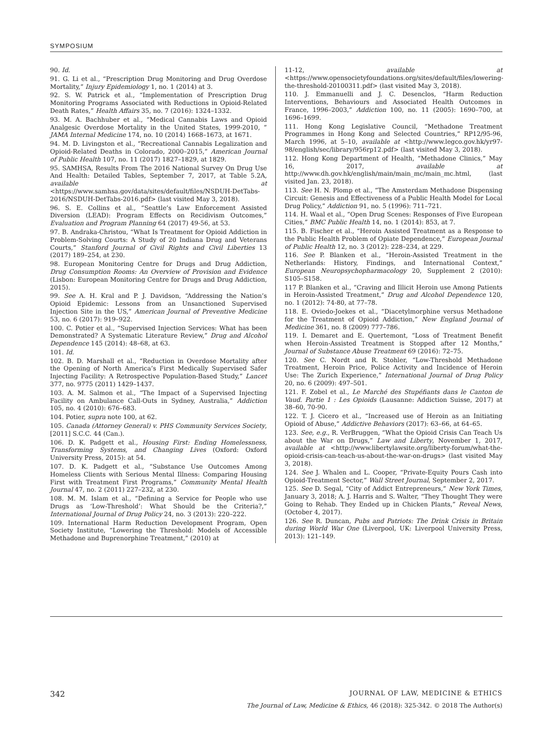SYMPOSIUM
90. Id.
91. G. Li et al., “Prescription Drug Monitoring and Drug Overdose Mortality,” Injury Epidemiology 1, no. 1 (2014) at 3.
92. S. W. Patrick et al., “Implementation of Prescription Drug Monitoring Programs Associated with Reductions in Opioid-Related Death Rates,” Health Affairs 35, no. 7 (2016): 1324–1332.
93. M. A. Bachhuber et al., “Medical Cannabis Laws and Opioid Analgesic Overdose Mortality in the United States, 1999-2010, ” JAMA Internal Medicine 174, no. 10 (2014) 1668–1673, at 1671.
94. M. D. Livingston et al., “Recreational Cannabis Legalization and Opioid-Related Deaths in Colorado, 2000–2015,” American Journal of Public Health 107, no. 11 (2017) 1827–1829, at 1829.
95. SAMHSA, Results From The 2016 National Survey On Drug Use And Health: Detailed Tables, September 7, 2017, at Table 5.2A, available at <https://www.samhsa.gov/data/sites/default/files/NSDUH-DetTabs-2016/NSDUH-DetTabs-2016.pdf> (last visited May 3, 2018).
96. S. E. Collins et al., “Seattle’s Law Enforcement Assisted Diversion (LEAD): Program Effects on Recidivism Outcomes,” Evaluation and Program Planning 64 (2017) 49-56, at 53.
97. B. Andraka-Christou, “What Is Treatment for Opioid Addiction in Problem-Solving Courts: A Study of 20 Indiana Drug and Veterans Courts,” Stanford Journal of Civil Rights and Civil Liberties 13 (2017) 189–254, at 230.
98. European Monitoring Centre for Drugs and Drug Addiction, Drug Consumption Rooms: An Overview of Provision and Evidence (Lisbon: European Monitoring Centre for Drugs and Drug Addiction, 2015).
99. See A. H. Kral and P. J. Davidson, “Addressing the Nation’s Opioid Epidemic: Lessons from an Unsanctioned Supervised Injection Site in the US,” American Journal of Preventive Medicine 53, no. 6 (2017): 919–922.
100. C. Potier et al., “Supervised Injection Services: What has been Demonstrated? A Systematic Literature Review,” Drug and Alcohol Dependence 145 (2014): 48–68, at 63.
101. Id.
102. B. D. Marshall et al., “Reduction in Overdose Mortality after the Opening of North America’s First Medically Supervised Safer Injecting Facility: A Retrospective Population-Based Study,” Lancet 377, no. 9775 (2011) 1429–1437.
103. A. M. Salmon et al., “The Impact of a Supervised Injecting Facility on Ambulance Call-Outs in Sydney, Australia,” Addiction 105, no. 4 (2010): 676–683.
104. Potier, supra note 100, at 62.
105. Canada (Attorney General) v. PHS Community Services Society, [2011] S.C.C. 44 (Can.).
106. D. K. Padgett et al., Housing First: Ending Homelessness, Transforming Systems, and Changing Lives (Oxford: Oxford University Press, 2015): at 54.
107. D. K. Padgett et al., “Substance Use Outcomes Among Homeless Clients with Serious Mental Illness: Comparing Housing First with Treatment First Programs,” Community Mental Health Journal 47, no. 2 (2011) 227–232, at 230.
108. M. M. Islam et al., “Defining a Service for People who use Drugs as ‘Low-Threshold’: What Should be the Criteria?,” International Journal of Drug Policy 24, no. 3 (2013): 220–222.
109. International Harm Reduction Development Program, Open Society Institute, “Lowering the Threshold: Models of Accessible Methadone and Buprenorphine Treatment,” (2010) at
11-12, available at <https://www.opensocietyfoundations.org/sites/default/files/lowering-the-threshold-20100311.pdf> (last visited May 3, 2018).
110. J. Emmanuelli and J. C. Desenclos, “Harm Reduction Interventions, Behaviours and Associated Health Outcomes in France, 1996–2003,” Addiction 100, no. 11 (2005): 1690–700, at 1696–1699.
111. Hong Kong Legislative Council, “Methadone Treatment Programmes in Hong Kong and Selected Countries,” RP12/95-96, March 1996, at 5–10, available at <http://www.legco.gov.hk/yr97-98/english/sec/library/956rp12.pdf> (last visited May 3, 2018).
112. Hong Kong Department of Health, “Methadone Clinics,” May 16, 2017, available at http://www.dh.gov.hk/english/main/main_mc/main_mc.html, (last visited Jan. 23, 2018).
113. See H. N. Plomp et al., “The Amsterdam Methadone Dispensing Circuit: Genesis and Effectiveness of a Public Health Model for Local Drug Policy,” Addiction 91, no. 5 (1996): 711–721.
114. H. Waal et al., “Open Drug Scenes: Responses of Five European Cities,” BMC Public Health 14, no. 1 (2014): 853, at 7.
115. B. Fischer et al., “Heroin Assisted Treatment as a Response to the Public Health Problem of Opiate Dependence,” European Journal of Public Health 12, no. 3 (2012): 228–234, at 229.
116. See P. Blanken et al., “Heroin-Assisted Treatment in the Netherlands: History, Findings, and International Context,” European Neuropsychopharmacology 20, Supplement 2 (2010): S105–S158.
117 P. Blanken et al., “Craving and Illicit Heroin use Among Patients in Heroin-Assisted Treatment,” Drug and Alcohol Dependence 120, no. 1 (2012): 74-80, at 77–78.
118. E. Oviedo-Joekes et al., “Diacetylmorphine versus Methadone for the Treatment of Opioid Addiction,” New England Journal of Medicine 361, no. 8 (2009) 777–786.
119. I. Demaret and E. Quertemont, “Loss of Treatment Benefit when Heroin-Assisted Treatment is Stopped after 12 Months,” Journal of Substance Abuse Treatment 69 (2016): 72–75.
120. See C. Nordt and R. Stohler, “Low-Threshold Methadone Treatment, Heroin Price, Police Activity and Incidence of Heroin Use: The Zurich Experience,” International Journal of Drug Policy 20, no. 6 (2009): 497–501.
121. F. Zobel et al., Le Marché des Stupéfiants dans le Canton de Vaud. Partie 1 : Les Opioids (Lausanne: Addiction Suisse, 2017) at 38–60, 70-90.
122. T. J. Cicero et al., “Increased use of Heroin as an Initiating Opioid of Abuse,” Addictive Behaviors (2017): 63–66, at 64–65.
123. See, e.g., R. VerBruggen, “What the Opioid Crisis Can Teach Us about the War on Drugs,” Law and Liberty, November 1, 2017, available at <http://www.libertylawsite.org/liberty-forum/what-the-opioid-crisis-can-teach-us-about-the-war-on-drugs> (last visited May 3, 2018).
124. See J. Whalen and L. Cooper, “Private-Equity Pours Cash into Opioid-Treatment Sector,” Wall Street Journal, September 2, 2017.
125. See D. Segal, “City of Addict Entrepreneurs,” New York Times, January 3, 2018; A. J. Harris and S. Walter, “They Thought They were Going to Rehab. They Ended up in Chicken Plants,” Reveal News, (October 4, 2017).
126. See R. Duncan, Pubs and Patriots: The Drink Crisis in Britain during World War One (Liverpool, UK: Liverpool University Press, 2013): 121–149.
342
JOURNAL OF LAW, MEDICINE & ETHICS
The Journal of Law, Medicine & Ethics, 46 (2018): 325-342. © 2018 The Author(s)